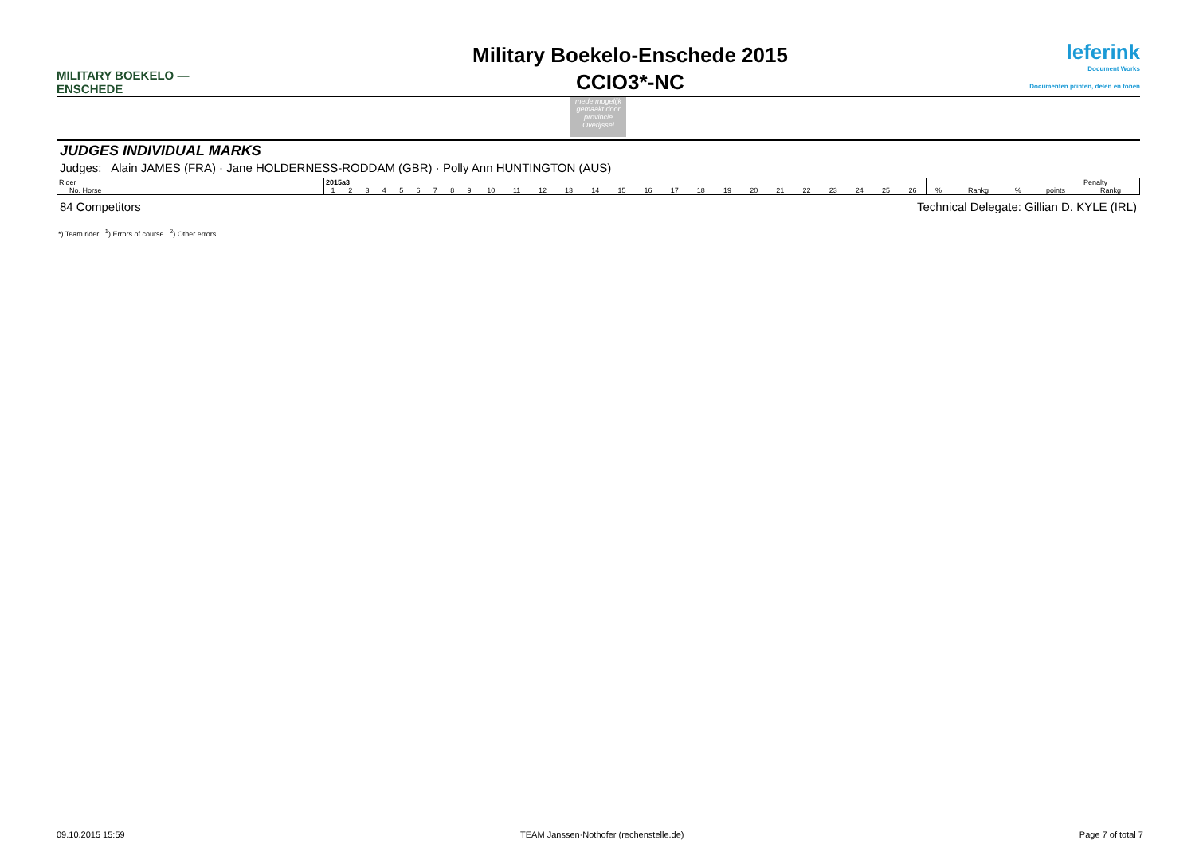MILITARY BOEKELO — ENSCHEDE
Military Boekelo-Enschede 2015
CCIO3*-NC
leferink
Document Works
Documenten printen, delen en tonen
mede mogelijk gemaakt door provincie Overijssel
JUDGES INDIVIDUAL MARKS
Judges: Alain JAMES (FRA) · Jane HOLDERNESS-RODDAM (GBR) · Polly Ann HUNTINGTON (AUS)
| Rider | 2015a3 | | | | | | | | | | | | | | | | | | | | | | | | | | Penalty | | | | |
| No. Horse | 1 | 2 | 3 | 4 | 5 | 6 | 7 | 8 | 9 | 10 | 11 | 12 | 13 | 14 | 15 | 16 | 17 | 18 | 19 | 20 | 21 | 22 | 23 | 24 | 25 | 26 | % | Rankg | % | points | Rankg |
84 Competitors Technical Delegate: Gillian D. KYLE (IRL)
*) Team rider <sup>1</sup>) Errors of course <sup>2</sup>) Other errors
09.10.2015 15:59 TEAM Janssen·Nothofer (rechenstelle.de) Page 7 of total 7